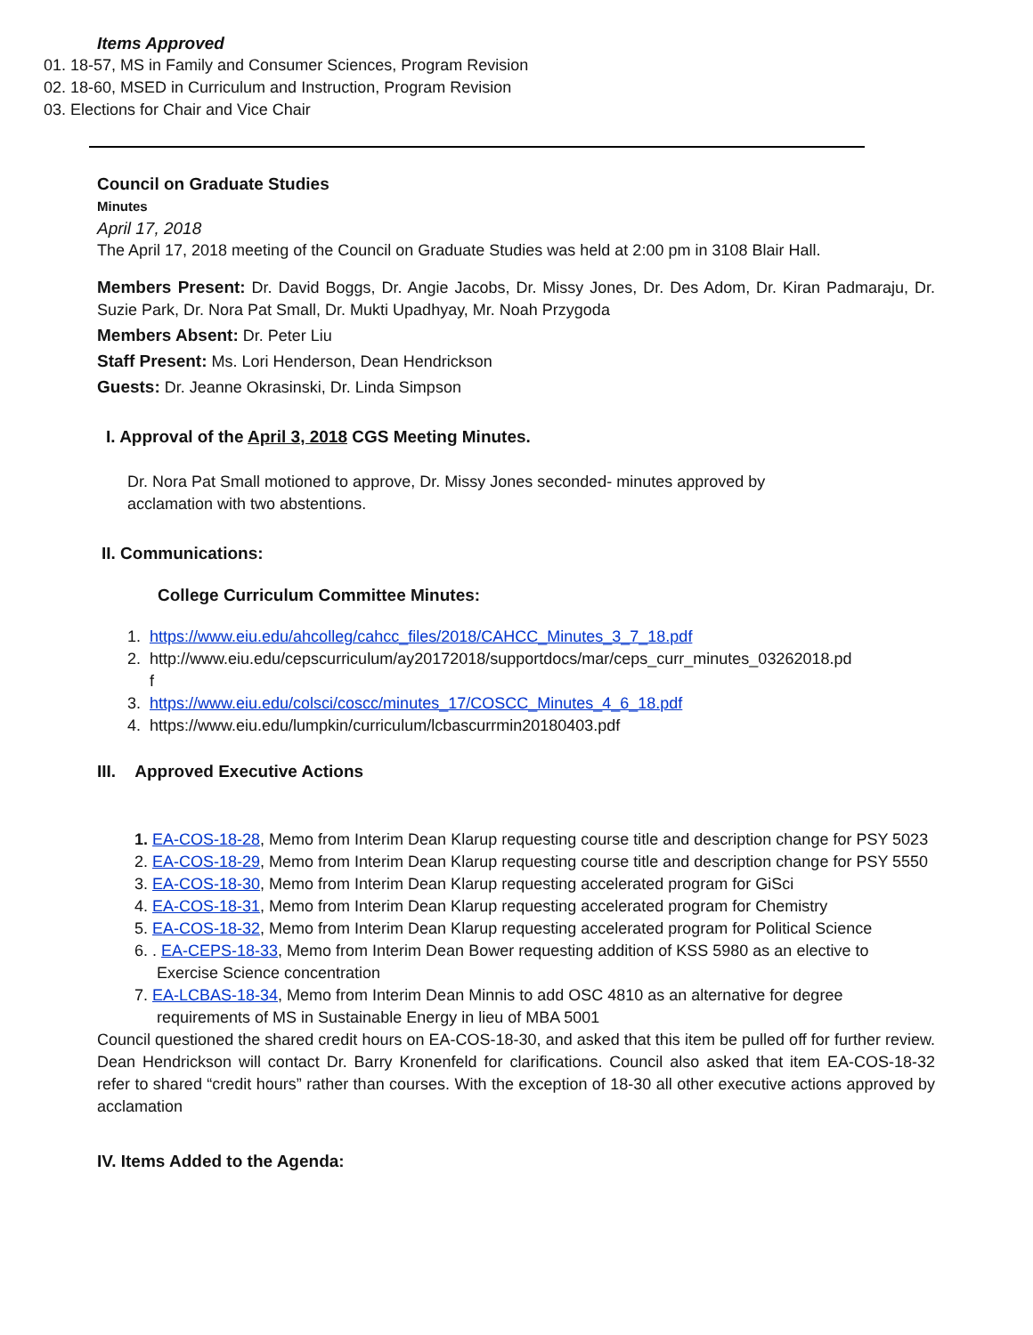Items Approved
01. 18-57, MS in Family and Consumer Sciences, Program Revision
02. 18-60, MSED in Curriculum and Instruction, Program Revision
03. Elections for Chair and Vice Chair
Council on Graduate Studies
Minutes
April 17, 2018
The April 17, 2018 meeting of the Council on Graduate Studies was held at 2:00 pm in 3108 Blair Hall.
Members Present: Dr. David Boggs, Dr. Angie Jacobs, Dr. Missy Jones, Dr. Des Adom, Dr. Kiran Padmaraju, Dr. Suzie Park, Dr. Nora Pat Small, Dr. Mukti Upadhyay, Mr. Noah Przygoda
Members Absent: Dr. Peter Liu
Staff Present: Ms. Lori Henderson, Dean Hendrickson
Guests: Dr. Jeanne Okrasinski, Dr. Linda Simpson
I. Approval of the April 3, 2018 CGS Meeting Minutes.
Dr. Nora Pat Small motioned to approve, Dr. Missy Jones seconded- minutes approved by acclamation with two abstentions.
II. Communications:
College Curriculum Committee Minutes:
1. https://www.eiu.edu/ahcolleg/cahcc_files/2018/CAHCC_Minutes_3_7_18.pdf
2. http://www.eiu.edu/cepscurriculum/ay20172018/supportdocs/mar/ceps_curr_minutes_03262018.pd
f
3. https://www.eiu.edu/colsci/coscc/minutes_17/COSCC_Minutes_4_6_18.pdf
4. https://www.eiu.edu/lumpkin/curriculum/lcbascurrmin20180403.pdf
III. Approved Executive Actions
1. EA-COS-18-28, Memo from Interim Dean Klarup requesting course title and description change for PSY 5023
2. EA-COS-18-29, Memo from Interim Dean Klarup requesting course title and description change for PSY 5550
3. EA-COS-18-30, Memo from Interim Dean Klarup requesting accelerated program for GiSci
4. EA-COS-18-31, Memo from Interim Dean Klarup requesting accelerated program for Chemistry
5. EA-COS-18-32, Memo from Interim Dean Klarup requesting accelerated program for Political Science
6. . EA-CEPS-18-33, Memo from Interim Dean Bower requesting addition of KSS 5980 as an elective to
Exercise Science concentration
7. EA-LCBAS-18-34, Memo from Interim Dean Minnis to add OSC 4810 as an alternative for degree
requirements of MS in Sustainable Energy in lieu of MBA 5001
Council questioned the shared credit hours on EA-COS-18-30, and asked that this item be pulled off for further review. Dean Hendrickson will contact Dr. Barry Kronenfeld for clarifications. Council also asked that item EA-COS-18-32 refer to shared “credit hours” rather than courses. With the exception of 18-30 all other executive actions approved by acclamation
IV. Items Added to the Agenda: